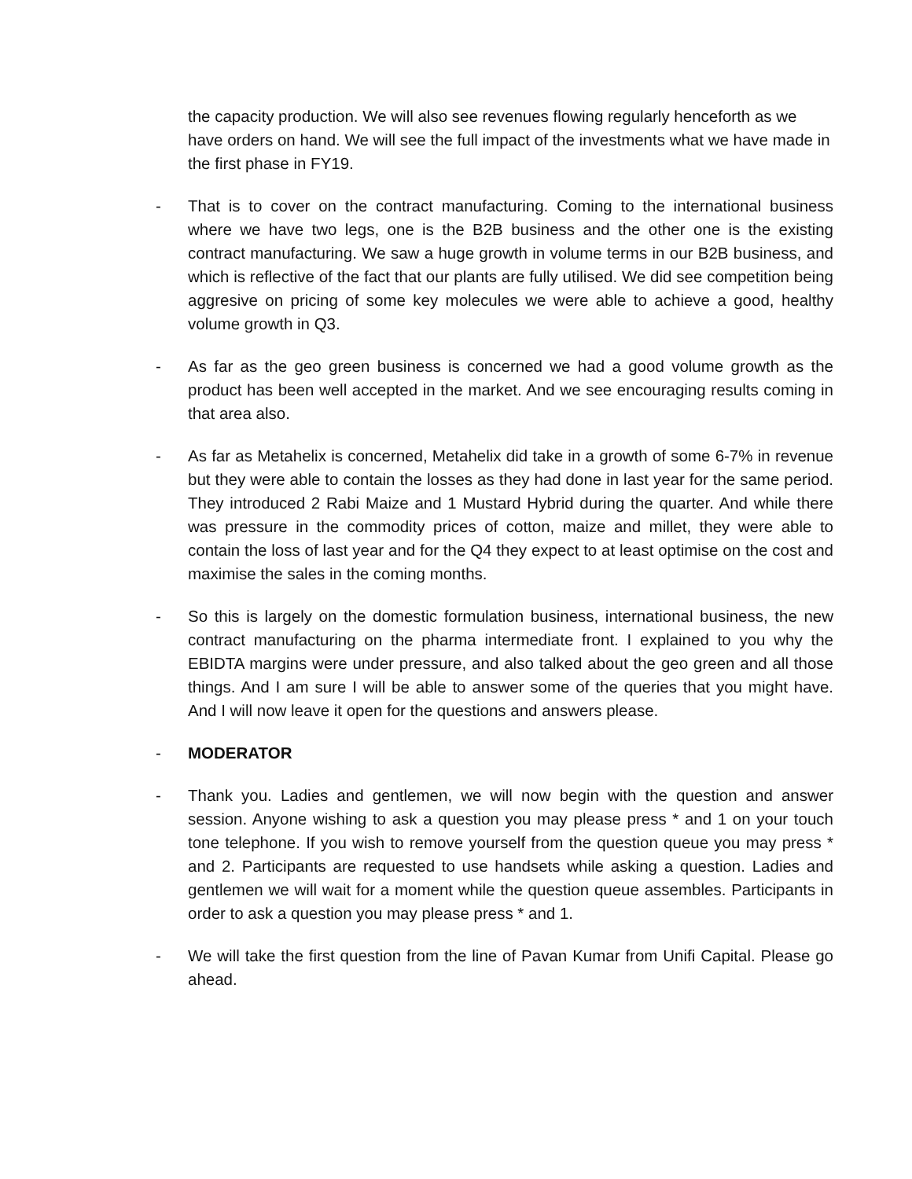the capacity production. We will also see revenues flowing regularly henceforth as we have orders on hand. We will see the full impact of the investments what we have made in the first phase in FY19.
- That is to cover on the contract manufacturing. Coming to the international business where we have two legs, one is the B2B business and the other one is the existing contract manufacturing. We saw a huge growth in volume terms in our B2B business, and which is reflective of the fact that our plants are fully utilised. We did see competition being aggresive on pricing of some key molecules we were able to achieve a good, healthy volume growth in Q3.
- As far as the geo green business is concerned we had a good volume growth as the product has been well accepted in the market. And we see encouraging results coming in that area also.
- As far as Metahelix is concerned, Metahelix did take in a growth of some 6-7% in revenue but they were able to contain the losses as they had done in last year for the same period. They introduced 2 Rabi Maize and 1 Mustard Hybrid during the quarter. And while there was pressure in the commodity prices of cotton, maize and millet, they were able to contain the loss of last year and for the Q4 they expect to at least optimise on the cost and maximise the sales in the coming months.
- So this is largely on the domestic formulation business, international business, the new contract manufacturing on the pharma intermediate front. I explained to you why the EBIDTA margins were under pressure, and also talked about the geo green and all those things. And I am sure I will be able to answer some of the queries that you might have. And I will now leave it open for the questions and answers please.
- MODERATOR
- Thank you. Ladies and gentlemen, we will now begin with the question and answer session. Anyone wishing to ask a question you may please press * and 1 on your touch tone telephone. If you wish to remove yourself from the question queue you may press * and 2. Participants are requested to use handsets while asking a question. Ladies and gentlemen we will wait for a moment while the question queue assembles. Participants in order to ask a question you may please press * and 1.
- We will take the first question from the line of Pavan Kumar from Unifi Capital. Please go ahead.